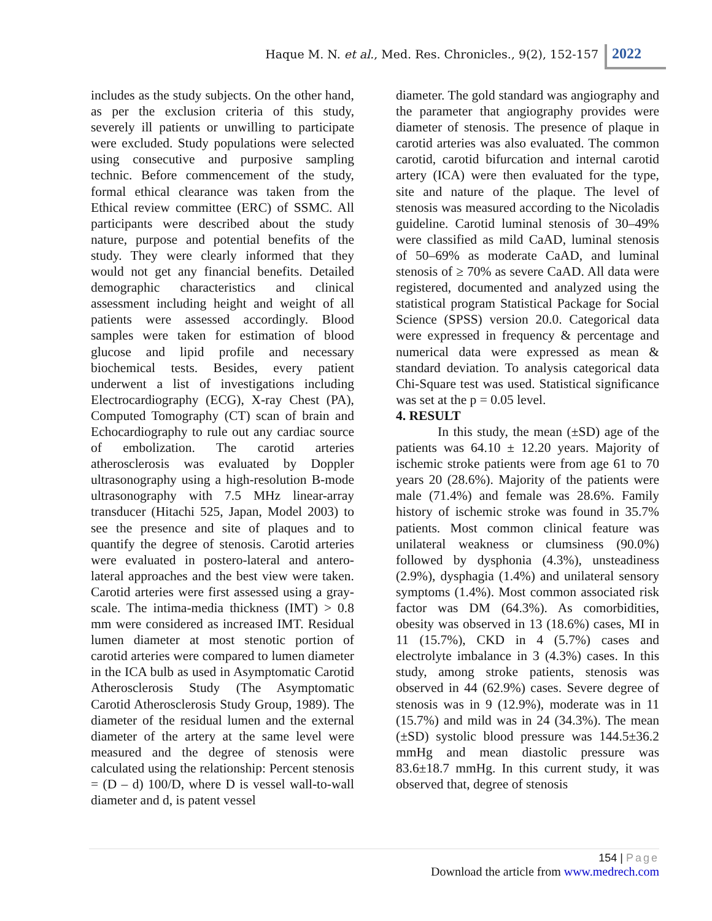Haque M. N. et al., Med. Res. Chronicles., 9(2), 152-157
2022
includes as the study subjects. On the other hand, as per the exclusion criteria of this study, severely ill patients or unwilling to participate were excluded. Study populations were selected using consecutive and purposive sampling technic. Before commencement of the study, formal ethical clearance was taken from the Ethical review committee (ERC) of SSMC. All participants were described about the study nature, purpose and potential benefits of the study. They were clearly informed that they would not get any financial benefits. Detailed demographic characteristics and clinical assessment including height and weight of all patients were assessed accordingly. Blood samples were taken for estimation of blood glucose and lipid profile and necessary biochemical tests. Besides, every patient underwent a list of investigations including Electrocardiography (ECG), X-ray Chest (PA), Computed Tomography (CT) scan of brain and Echocardiography to rule out any cardiac source of embolization. The carotid arteries atherosclerosis was evaluated by Doppler ultrasonography using a high-resolution B-mode ultrasonography with 7.5 MHz linear-array transducer (Hitachi 525, Japan, Model 2003) to see the presence and site of plaques and to quantify the degree of stenosis. Carotid arteries were evaluated in postero-lateral and antero-lateral approaches and the best view were taken. Carotid arteries were first assessed using a gray-scale. The intima-media thickness (IMT) > 0.8 mm were considered as increased IMT. Residual lumen diameter at most stenotic portion of carotid arteries were compared to lumen diameter in the ICA bulb as used in Asymptomatic Carotid Atherosclerosis Study (The Asymptomatic Carotid Atherosclerosis Study Group, 1989). The diameter of the residual lumen and the external diameter of the artery at the same level were measured and the degree of stenosis were calculated using the relationship: Percent stenosis = (D – d) 100/D, where D is vessel wall-to-wall diameter and d, is patent vessel
diameter. The gold standard was angiography and the parameter that angiography provides were diameter of stenosis. The presence of plaque in carotid arteries was also evaluated. The common carotid, carotid bifurcation and internal carotid artery (ICA) were then evaluated for the type, site and nature of the plaque. The level of stenosis was measured according to the Nicoladis guideline. Carotid luminal stenosis of 30–49% were classified as mild CaAD, luminal stenosis of 50–69% as moderate CaAD, and luminal stenosis of ≥ 70% as severe CaAD. All data were registered, documented and analyzed using the statistical program Statistical Package for Social Science (SPSS) version 20.0. Categorical data were expressed in frequency & percentage and numerical data were expressed as mean & standard deviation. To analysis categorical data Chi-Square test was used. Statistical significance was set at the p = 0.05 level.
4. RESULT
In this study, the mean (±SD) age of the patients was 64.10 ± 12.20 years. Majority of ischemic stroke patients were from age 61 to 70 years 20 (28.6%). Majority of the patients were male (71.4%) and female was 28.6%. Family history of ischemic stroke was found in 35.7% patients. Most common clinical feature was unilateral weakness or clumsiness (90.0%) followed by dysphonia (4.3%), unsteadiness (2.9%), dysphagia (1.4%) and unilateral sensory symptoms (1.4%). Most common associated risk factor was DM (64.3%). As comorbidities, obesity was observed in 13 (18.6%) cases, MI in 11 (15.7%), CKD in 4 (5.7%) cases and electrolyte imbalance in 3 (4.3%) cases. In this study, among stroke patients, stenosis was observed in 44 (62.9%) cases. Severe degree of stenosis was in 9 (12.9%), moderate was in 11 (15.7%) and mild was in 24 (34.3%). The mean (±SD) systolic blood pressure was 144.5±36.2 mmHg and mean diastolic pressure was 83.6±18.7 mmHg. In this current study, it was observed that, degree of stenosis
154 | Page
Download the article from www.medrech.com